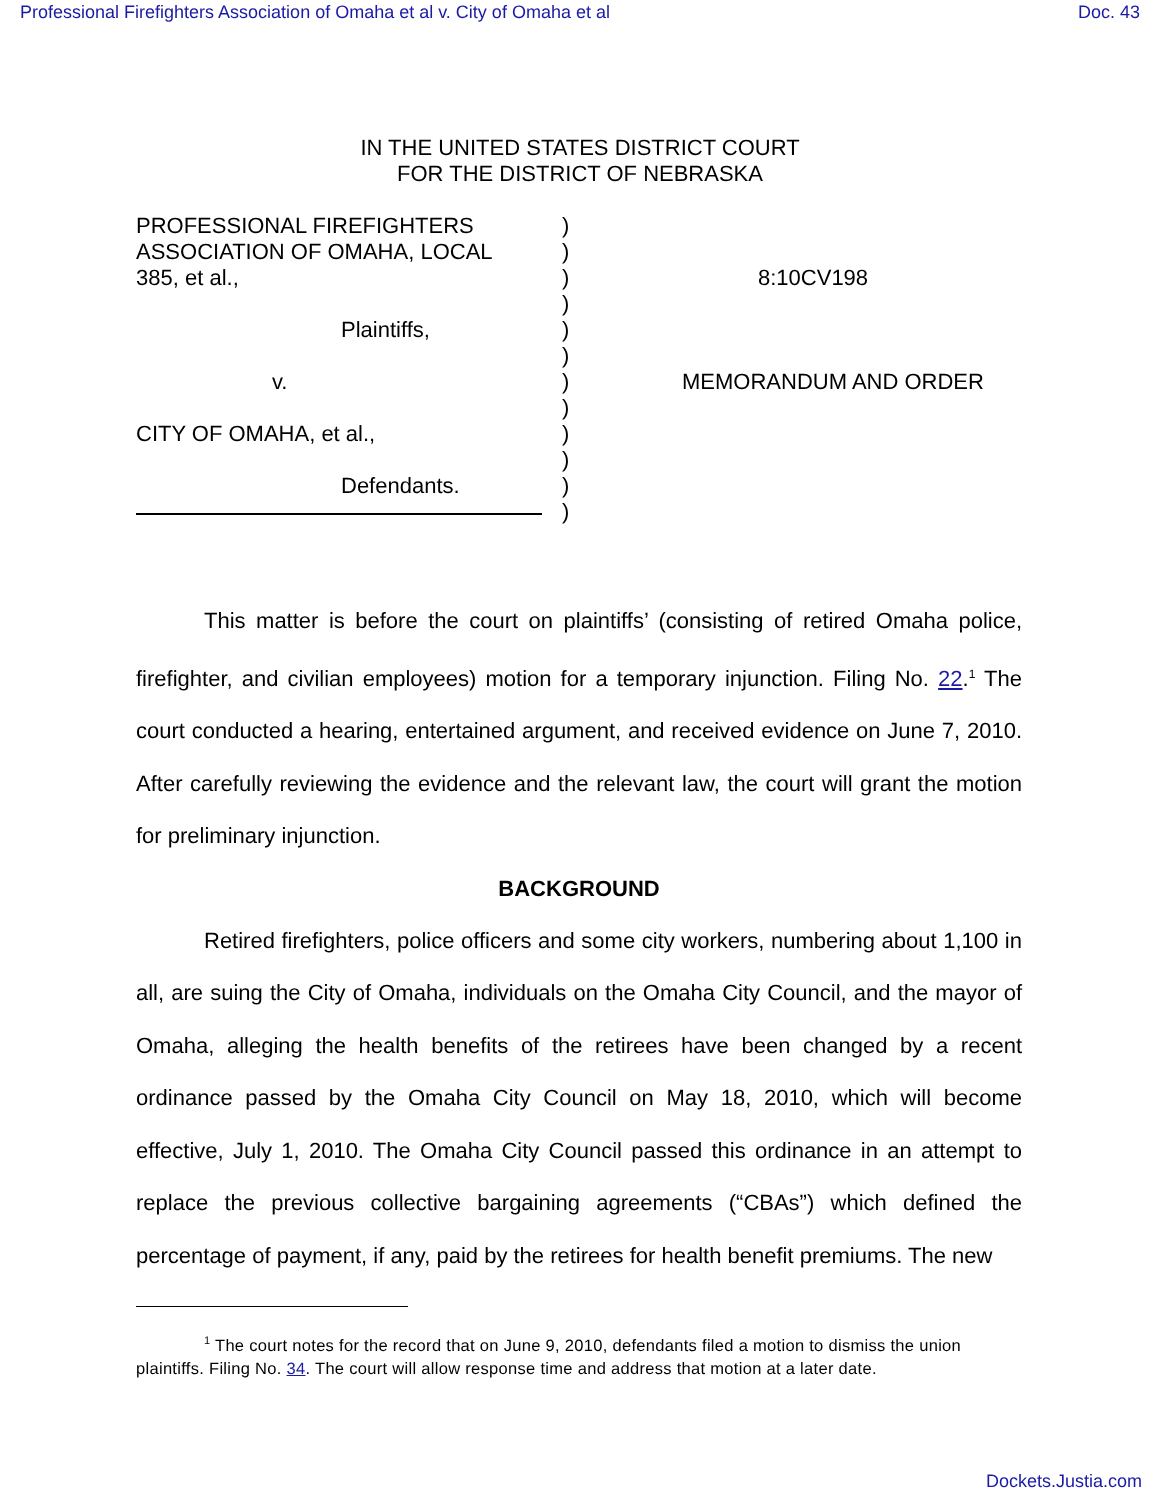Professional Firefighters Association of Omaha et al v. City of Omaha et al Doc. 43
IN THE UNITED STATES DISTRICT COURT
FOR THE DISTRICT OF NEBRASKA
PROFESSIONAL FIREFIGHTERS
ASSOCIATION OF OMAHA, LOCAL
385, et al.,
Plaintiffs,
v.
CITY OF OMAHA, et al.,
Defendants.
)
)
)
)
)
)
)
)
)
)
)
)
8:10CV198
MEMORANDUM AND ORDER
This matter is before the court on plaintiffs’ (consisting of retired Omaha police, firefighter, and civilian employees) motion for a temporary injunction. Filing No. 22.<sup>1</sup> The court conducted a hearing, entertained argument, and received evidence on June 7, 2010. After carefully reviewing the evidence and the relevant law, the court will grant the motion for preliminary injunction.
BACKGROUND
Retired firefighters, police officers and some city workers, numbering about 1,100 in all, are suing the City of Omaha, individuals on the Omaha City Council, and the mayor of Omaha, alleging the health benefits of the retirees have been changed by a recent ordinance passed by the Omaha City Council on May 18, 2010, which will become effective, July 1, 2010. The Omaha City Council passed this ordinance in an attempt to replace the previous collective bargaining agreements (“CBAs”) which defined the percentage of payment, if any, paid by the retirees for health benefit premiums. The new
<sup>1</sup> The court notes for the record that on June 9, 2010, defendants filed a motion to dismiss the union plaintiffs. Filing No. 34. The court will allow response time and address that motion at a later date.
Dockets.Justia.com